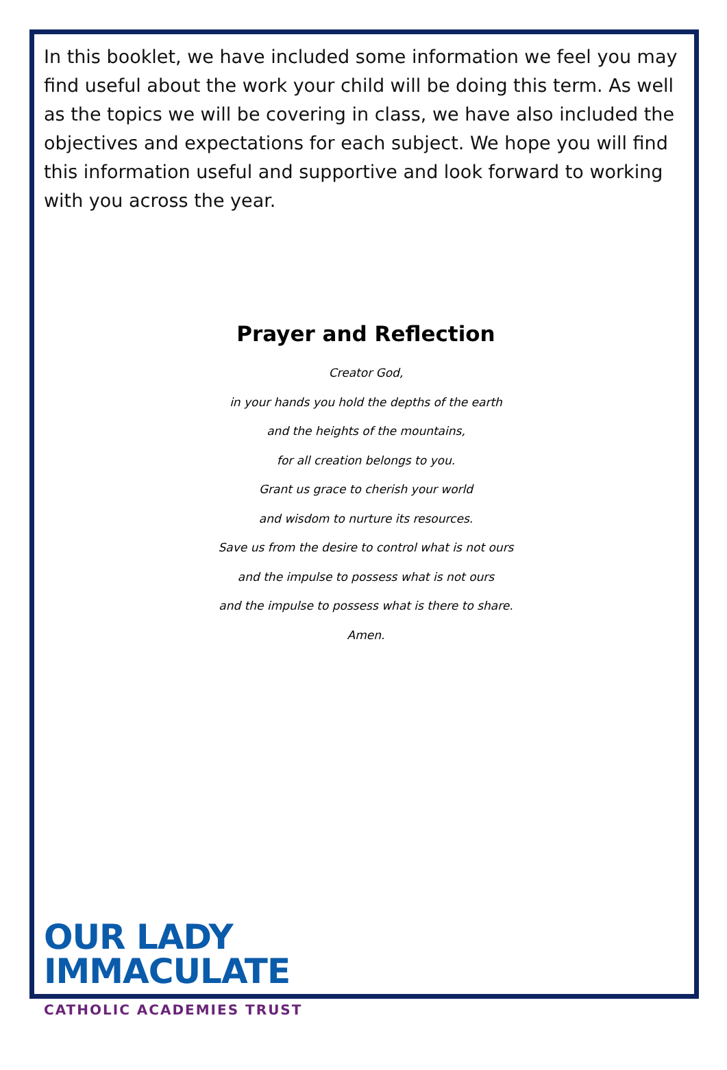In this booklet, we have included some information we feel you may find useful about the work your child will be doing this term. As well as the topics we will be covering in class, we have also included the objectives and expectations for each subject. We hope you will find this information useful and supportive and look forward to working with you across the year.
Prayer and Reflection
Creator God,
in your hands you hold the depths of the earth
and the heights of the mountains,
for all creation belongs to you.
Grant us grace to cherish your world
and wisdom to nurture its resources.
Save us from the desire to control what is not ours
and the impulse to possess what is not ours
and the impulse to possess what is there to share.
Amen.
OUR LADY
IMMACULATE
CATHOLIC ACADEMIES TRUST